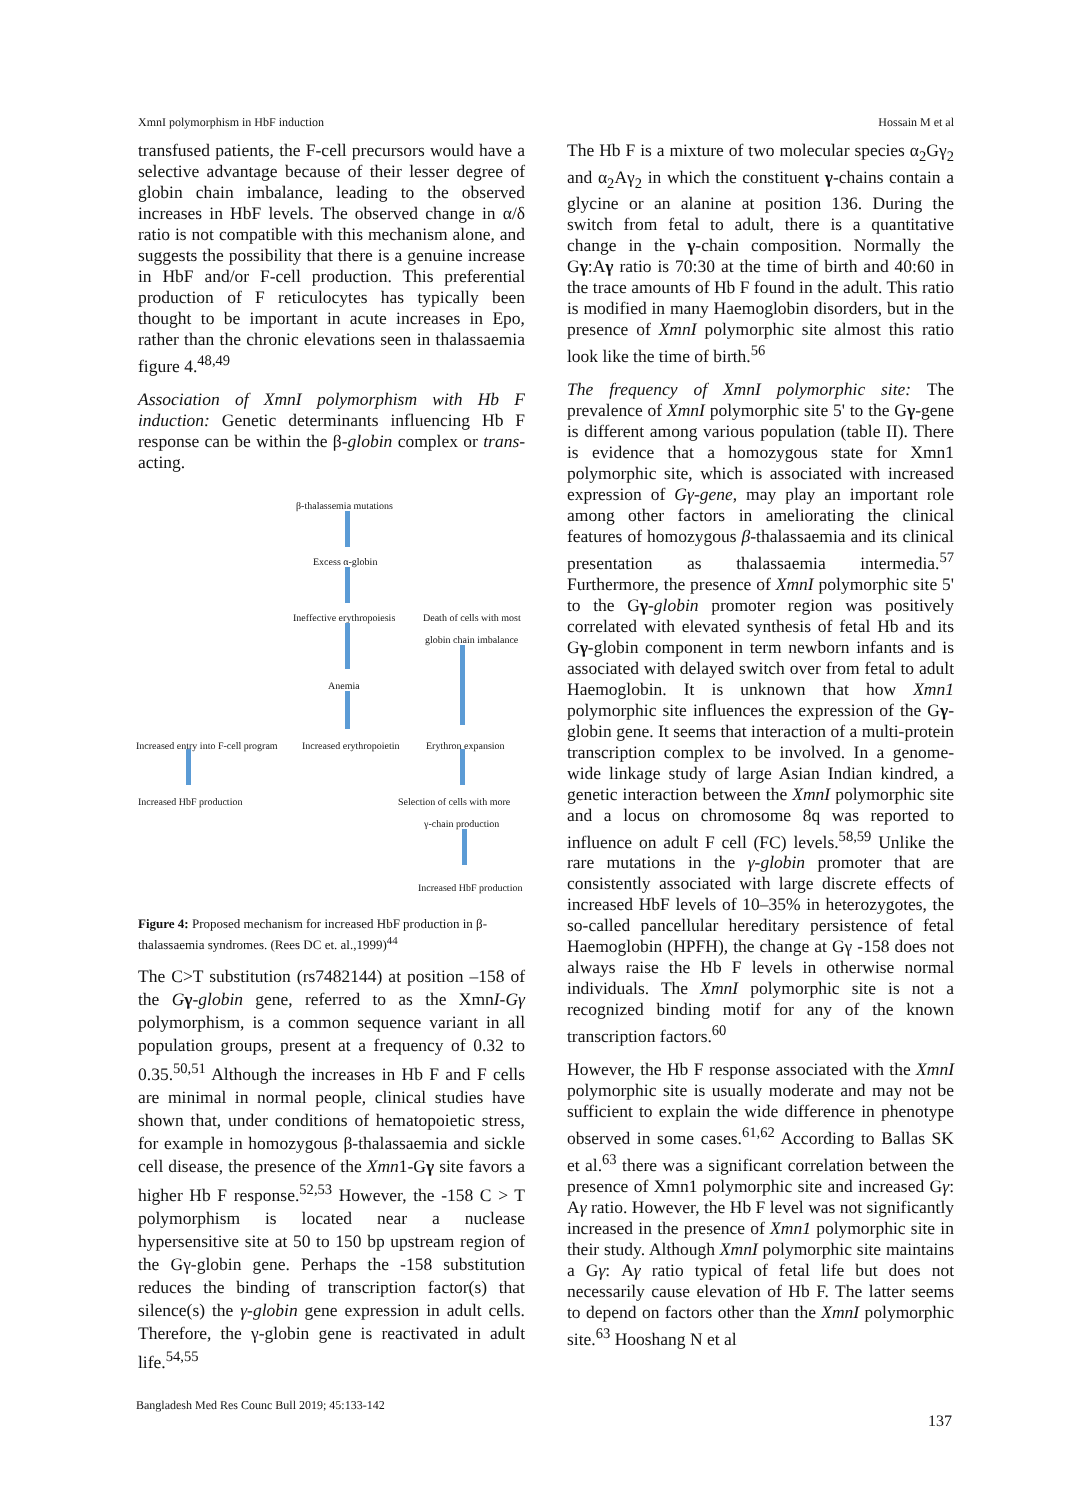XmnI polymorphism in HbF induction Hossain M et al
transfused patients, the F-cell precursors would have a selective advantage because of their lesser degree of globin chain imbalance, leading to the observed increases in HbF levels. The observed change in α/δ ratio is not compatible with this mechanism alone, and suggests the possibility that there is a genuine increase in HbF and/or F-cell production. This preferential production of F reticulocytes has typically been thought to be important in acute increases in Epo, rather than the chronic elevations seen in thalassaemia figure 4.<sup>48,49</sup>
Association of XmnI polymorphism with Hb F induction: Genetic determinants influencing Hb F response can be within the β-globin complex or trans-acting.
β-thalassemia mutations
Excess α-globin
Ineffective erythropoiesis Death of cells with most
globin chain imbalance
Anemia
Increased entry into F-cell program Increased erythropoietin Erythron expansion
Increased HbF production Selection of cells with more
γ-chain production
Increased HbF production
Figure 4: Proposed mechanism for increased HbF production in β-thalassaemia syndromes. (Rees DC et. al.,1999)<sup>44</sup>
The C>T substitution (rs7482144) at position –158 of the Gγ-globin gene, referred to as the XmnI-Gγ polymorphism, is a common sequence variant in all population groups, present at a frequency of 0.32 to 0.35.<sup>50,51</sup> Although the increases in Hb F and F cells are minimal in normal people, clinical studies have shown that, under conditions of hematopoietic stress, for example in homozygous β-thalassaemia and sickle cell disease, the presence of the Xmn1-Gγ site favors a higher Hb F response.<sup>52,53</sup> However, the -158 C > T polymorphism is located near a nuclease hypersensitive site at 50 to 150 bp upstream region of the Gγ-globin gene. Perhaps the -158 substitution reduces the binding of transcription factor(s) that silence(s) the γ-globin gene expression in adult cells. Therefore, the γ-globin gene is reactivated in adult life.<sup>54,55</sup>
The Hb F is a mixture of two molecular species α<sub>2</sub>Gγ<sub>2</sub> and α<sub>2</sub>Aγ<sub>2</sub> in which the constituent γ-chains contain a glycine or an alanine at position 136. During the switch from fetal to adult, there is a quantitative change in the γ-chain composition. Normally the Gγ:Aγ ratio is 70:30 at the time of birth and 40:60 in the trace amounts of Hb F found in the adult. This ratio is modified in many Haemoglobin disorders, but in the presence of XmnI polymorphic site almost this ratio look like the time of birth.<sup>56</sup>
The frequency of XmnI polymorphic site: The prevalence of XmnI polymorphic site 5' to the Gγ-gene is different among various population (table II). There is evidence that a homozygous state for Xmn1 polymorphic site, which is associated with increased expression of Gγ-gene, may play an important role among other factors in ameliorating the clinical features of homozygous β-thalassaemia and its clinical presentation as thalassaemia intermedia.<sup>57</sup> Furthermore, the presence of XmnI polymorphic site 5' to the Gγ-globin promoter region was positively correlated with elevated synthesis of fetal Hb and its Gγ-globin component in term newborn infants and is associated with delayed switch over from fetal to adult Haemoglobin. It is unknown that how Xmn1 polymorphic site influences the expression of the Gγ-globin gene. It seems that interaction of a multi-protein transcription complex to be involved. In a genome-wide linkage study of large Asian Indian kindred, a genetic interaction between the XmnI polymorphic site and a locus on chromosome 8q was reported to influence on adult F cell (FC) levels.<sup>58,59</sup> Unlike the rare mutations in the γ-globin promoter that are consistently associated with large discrete effects of increased HbF levels of 10–35% in heterozygotes, the so-called pancellular hereditary persistence of fetal Haemoglobin (HPFH), the change at Gγ -158 does not always raise the Hb F levels in otherwise normal individuals. The XmnI polymorphic site is not a recognized binding motif for any of the known transcription factors.<sup>60</sup>
However, the Hb F response associated with the XmnI polymorphic site is usually moderate and may not be sufficient to explain the wide difference in phenotype observed in some cases.<sup>61,62</sup> According to Ballas SK et al.<sup>63</sup> there was a significant correlation between the presence of Xmn1 polymorphic site and increased Gγ: Aγ ratio. However, the Hb F level was not significantly increased in the presence of Xmn1 polymorphic site in their study. Although XmnI polymorphic site maintains a Gγ: Aγ ratio typical of fetal life but does not necessarily cause elevation of Hb F. The latter seems to depend on factors other than the XmnI polymorphic site.<sup>63</sup> Hooshang N et al
Bangladesh Med Res Counc Bull 2019; 45:133-142
137